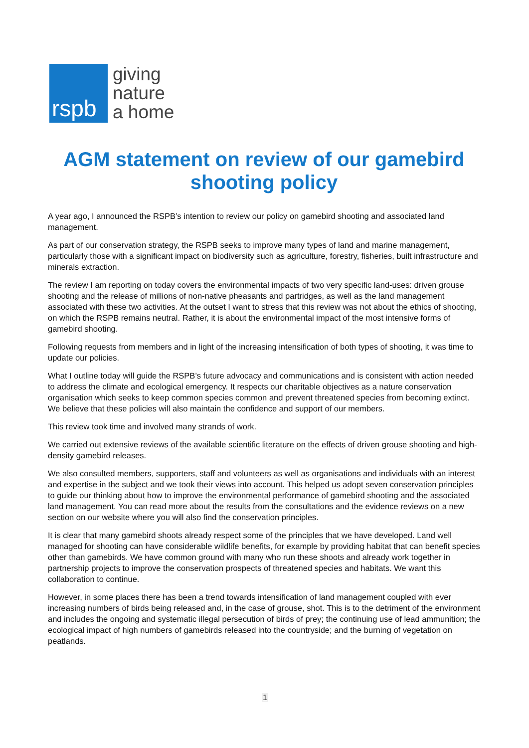rspb
giving
nature
a home
AGM statement on review of our gamebird shooting policy
A year ago, I announced the RSPB’s intention to review our policy on gamebird shooting and associated land management.
As part of our conservation strategy, the RSPB seeks to improve many types of land and marine management, particularly those with a significant impact on biodiversity such as agriculture, forestry, fisheries, built infrastructure and minerals extraction.
The review I am reporting on today covers the environmental impacts of two very specific land-uses: driven grouse shooting and the release of millions of non-native pheasants and partridges, as well as the land management associated with these two activities. At the outset I want to stress that this review was not about the ethics of shooting, on which the RSPB remains neutral. Rather, it is about the environmental impact of the most intensive forms of gamebird shooting.
Following requests from members and in light of the increasing intensification of both types of shooting, it was time to update our policies.
What I outline today will guide the RSPB’s future advocacy and communications and is consistent with action needed to address the climate and ecological emergency. It respects our charitable objectives as a nature conservation organisation which seeks to keep common species common and prevent threatened species from becoming extinct. We believe that these policies will also maintain the confidence and support of our members.
This review took time and involved many strands of work.
We carried out extensive reviews of the available scientific literature on the effects of driven grouse shooting and high-density gamebird releases.
We also consulted members, supporters, staff and volunteers as well as organisations and individuals with an interest and expertise in the subject and we took their views into account. This helped us adopt seven conservation principles to guide our thinking about how to improve the environmental performance of gamebird shooting and the associated land management. You can read more about the results from the consultations and the evidence reviews on a new section on our website where you will also find the conservation principles.
It is clear that many gamebird shoots already respect some of the principles that we have developed. Land well managed for shooting can have considerable wildlife benefits, for example by providing habitat that can benefit species other than gamebirds. We have common ground with many who run these shoots and already work together in partnership projects to improve the conservation prospects of threatened species and habitats. We want this collaboration to continue.
However, in some places there has been a trend towards intensification of land management coupled with ever increasing numbers of birds being released and, in the case of grouse, shot. This is to the detriment of the environment and includes the ongoing and systematic illegal persecution of birds of prey; the continuing use of lead ammunition; the ecological impact of high numbers of gamebirds released into the countryside; and the burning of vegetation on peatlands.
1